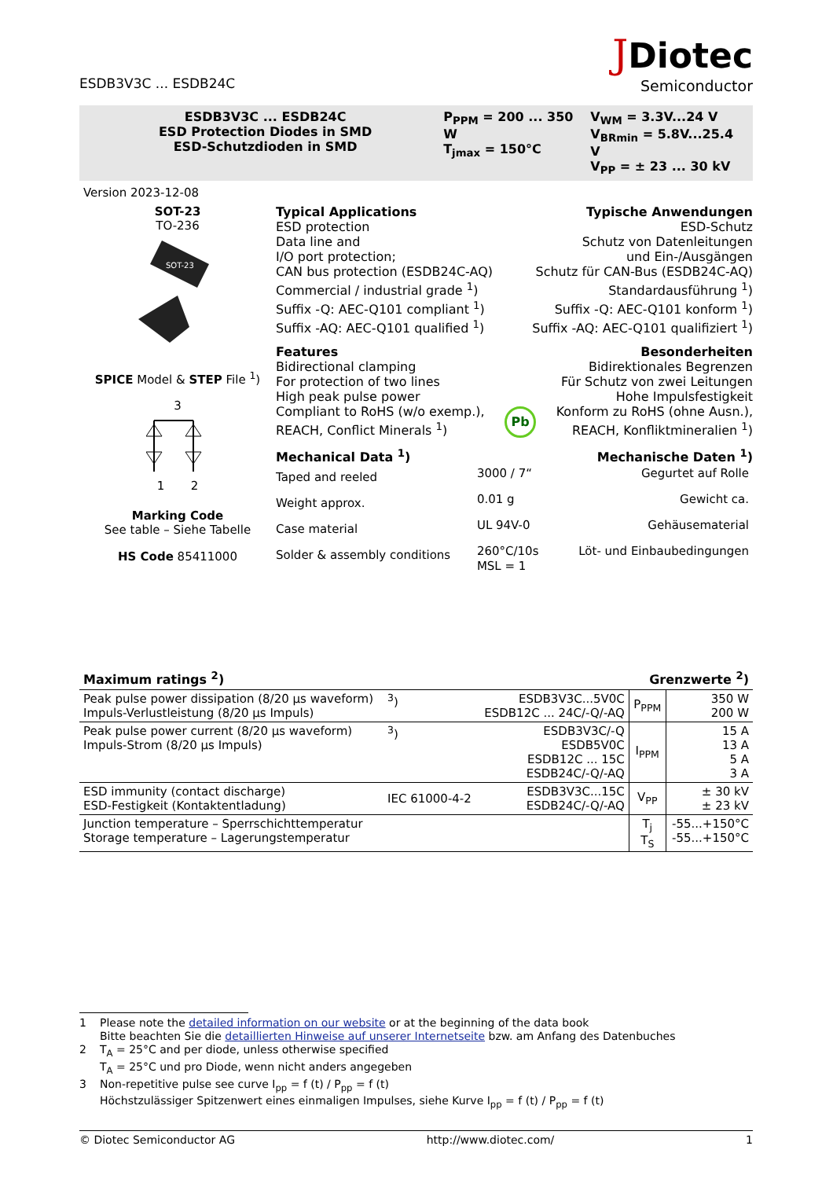ESDB3V3C ... ESDB24C
JDiotec
Semiconductor
ESDB3V3C ... ESDB24C
ESD Protection Diodes in SMD
ESD-Schutzdioden in SMD
P<sub>PPM</sub> = 200 ... 350 W
T<sub>jmax</sub> = 150°C
V<sub>WM</sub> = 3.3V...24 V
V<sub>BRmin</sub> = 5.8V...25.4 V
V<sub>PP</sub> = ± 23 ... 30 kV
Version 2023-12-08
SOT-23
TO-236
SOT-23
SPICE Model & STEP File <sup>1</sup>)
3
1 2
Marking Code
See table – Siehe Tabelle
HS Code 85411000
Typical Applications
ESD protection
Data line and
I/O port protection;
CAN bus protection (ESDB24C-AQ)
Commercial / industrial grade <sup>1</sup>)
Suffix -Q: AEC-Q101 compliant <sup>1</sup>)
Suffix -AQ: AEC-Q101 qualified <sup>1</sup>)
Typische Anwendungen
ESD-Schutz
Schutz von Datenleitungen
und Ein-/Ausgängen
Schutz für CAN-Bus (ESDB24C-AQ)
Standardausführung <sup>1</sup>)
Suffix -Q: AEC-Q101 konform <sup>1</sup>)
Suffix -AQ: AEC-Q101 qualifiziert <sup>1</sup>)
Features
Bidirectional clamping
For protection of two lines
High peak pulse power
Compliant to RoHS (w/o exemp.),
REACH, Conflict Minerals <sup>1</sup>)
Pb
Besonderheiten
Bidirektionales Begrenzen
Für Schutz von zwei Leitungen
Hohe Impulsfestigkeit
Konform zu RoHS (ohne Ausn.),
REACH, Konfliktmineralien <sup>1</sup>)
| Mechanical Data <sup>1</sup>) | | Mechanische Daten <sup>1</sup>) |
| Taped and reeled | 3000 / 7“ | Gegurtet auf Rolle |
| Weight approx. | 0.01 g | Gewicht ca. |
| Case material | UL 94V-0 | Gehäusematerial |
| Solder & assembly conditions | 260°C/10s MSL = 1 | Löt- und Einbaubedingungen |
Maximum ratings <sup>2</sup>) Grenzwerte <sup>2</sup>)
| Peak pulse power dissipation (8/20 µs waveform) Impuls-Verlustleistung (8/20 µs Impuls) | <sup>3</sup>) | ESDB3V3C...5V0C ESDB12C ... 24C/-Q/-AQ | P<sub>PPM</sub> | 350 W 200 W |
| Peak pulse power current (8/20 µs waveform) Impuls-Strom (8/20 µs Impuls) | <sup>3</sup>) | ESDB3V3C/-Q ESDB5V0C ESDB12C ... 15C ESDB24C/-Q/-AQ | I<sub>PPM</sub> | 15 A 13 A 5 A 3 A |
| ESD immunity (contact discharge) ESD-Festigkeit (Kontaktentladung) | IEC 61000-4-2 | ESDB3V3C...15C ESDB24C/-Q/-AQ | V<sub>PP</sub> | ± 30 kV ± 23 kV |
| Junction temperature – Sperrschichttemperatur Storage temperature – Lagerungstemperatur | | | T<sub>j</sub> T<sub>S</sub> | -55...+150°C -55...+150°C |
1 Please note the detailed information on our website or at the beginning of the data book
Bitte beachten Sie die detaillierten Hinweise auf unserer Internetseite bzw. am Anfang des Datenbuches
2 T<sub>A</sub> = 25°C and per diode, unless otherwise specified
T<sub>A</sub> = 25°C und pro Diode, wenn nicht anders angegeben
3 Non-repetitive pulse see curve I<sub>pp</sub> = f (t) / P<sub>pp</sub> = f (t)
Höchstzulässiger Spitzenwert eines einmaligen Impulses, siehe Kurve I<sub>pp</sub> = f (t) / P<sub>pp</sub> = f (t)
© Diotec Semiconductor AG http://www.diotec.com/ 1